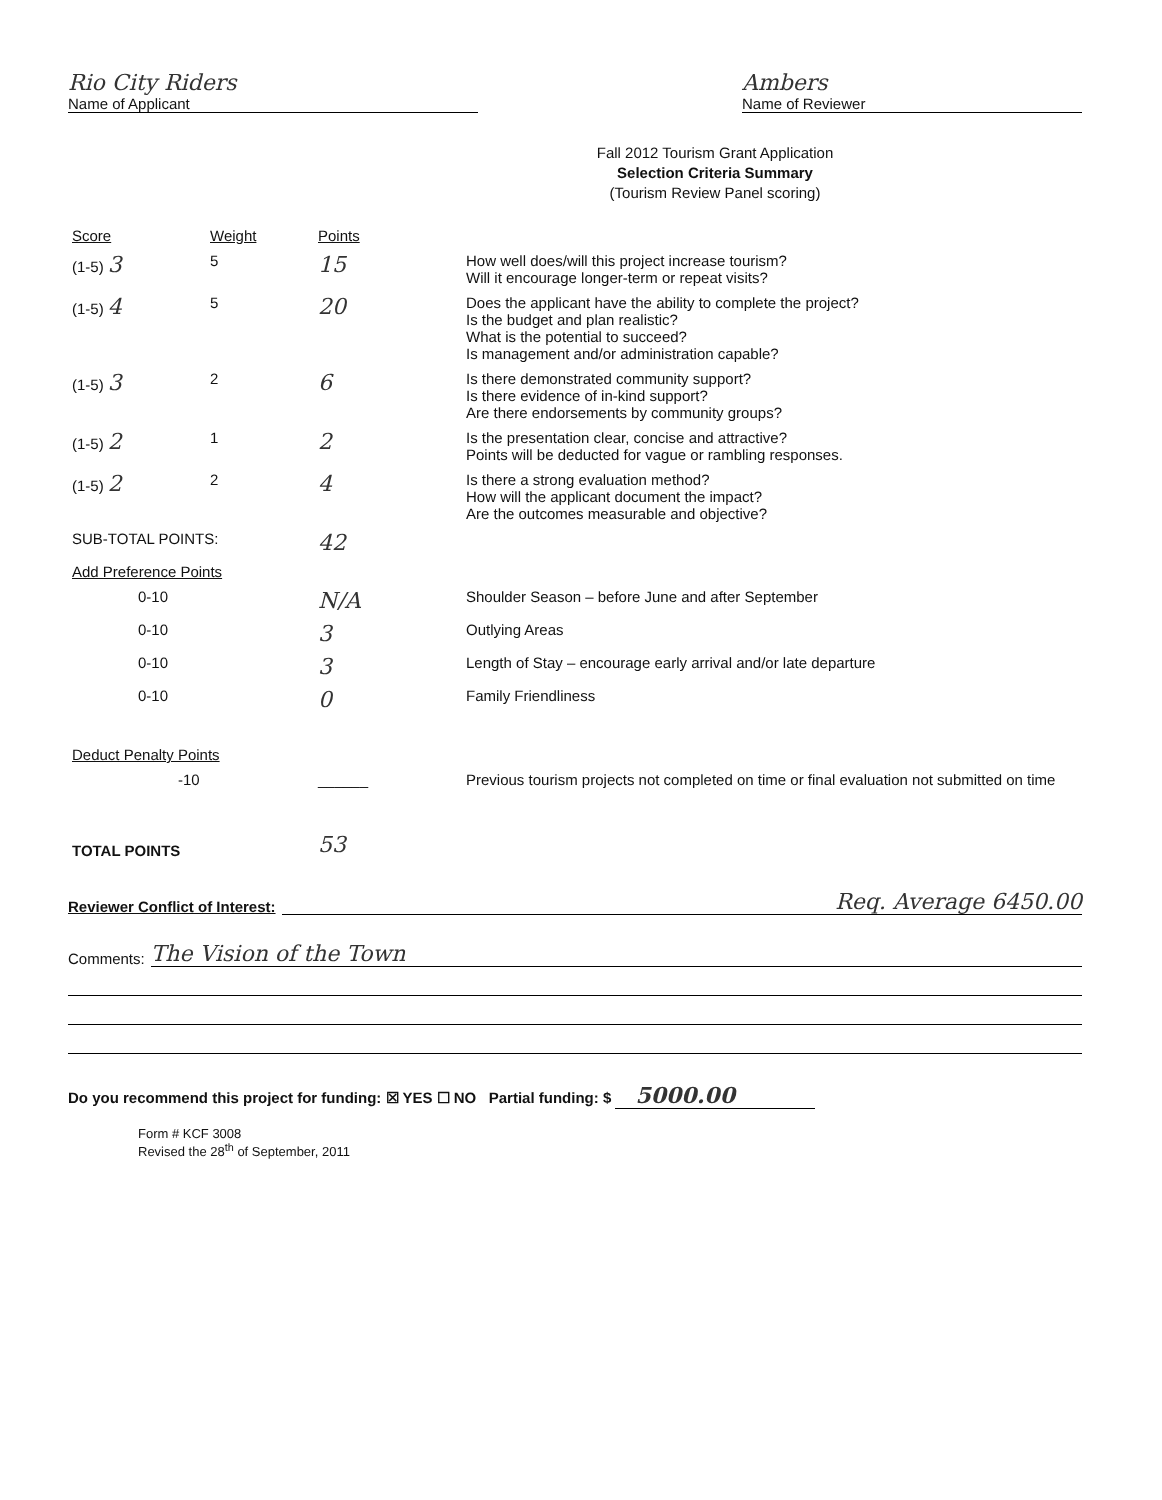Rio City Riders
Name of Applicant
Ambers
Name of Reviewer
Fall 2012 Tourism Grant Application
Selection Criteria Summary
(Tourism Review Panel scoring)
| Score | Weight | Points | |
| (1-5) 3 | 5 | 15 | How well does/will this project increase tourism? Will it encourage longer-term or repeat visits? |
| (1-5) 4 | 5 | 20 | Does the applicant have the ability to complete the project? Is the budget and plan realistic? What is the potential to succeed? Is management and/or administration capable? |
| (1-5) 3 | 2 | 6 | Is there demonstrated community support? Is there evidence of in-kind support? Are there endorsements by community groups? |
| (1-5) 2 | 1 | 2 | Is the presentation clear, concise and attractive? Points will be deducted for vague or rambling responses. |
| (1-5) 2 | 2 | 4 | Is there a strong evaluation method? How will the applicant document the impact? Are the outcomes measurable and objective? |
| SUB-TOTAL POINTS: | | 42 | |
| Add Preference Points | | | |
| 0-10 | | N/A | Shoulder Season – before June and after September |
| 0-10 | | 3 | Outlying Areas |
| 0-10 | | 3 | Length of Stay – encourage early arrival and/or late departure |
| 0-10 | | 0 | Family Friendliness |
| Deduct Penalty Points | | | |
| -10 | | ______ | Previous tourism projects not completed on time or final evaluation not submitted on time |
| TOTAL POINTS | | 53 | |
Reviewer Conflict of Interest:
Req. Average 6450.00
Comments:
The Vision of the Town
Do you recommend this project for funding: ☒ YES ☐ NO Partial funding: $ 5000.00
Form # KCF 3008
Revised the 28<sup>th</sup> of September, 2011